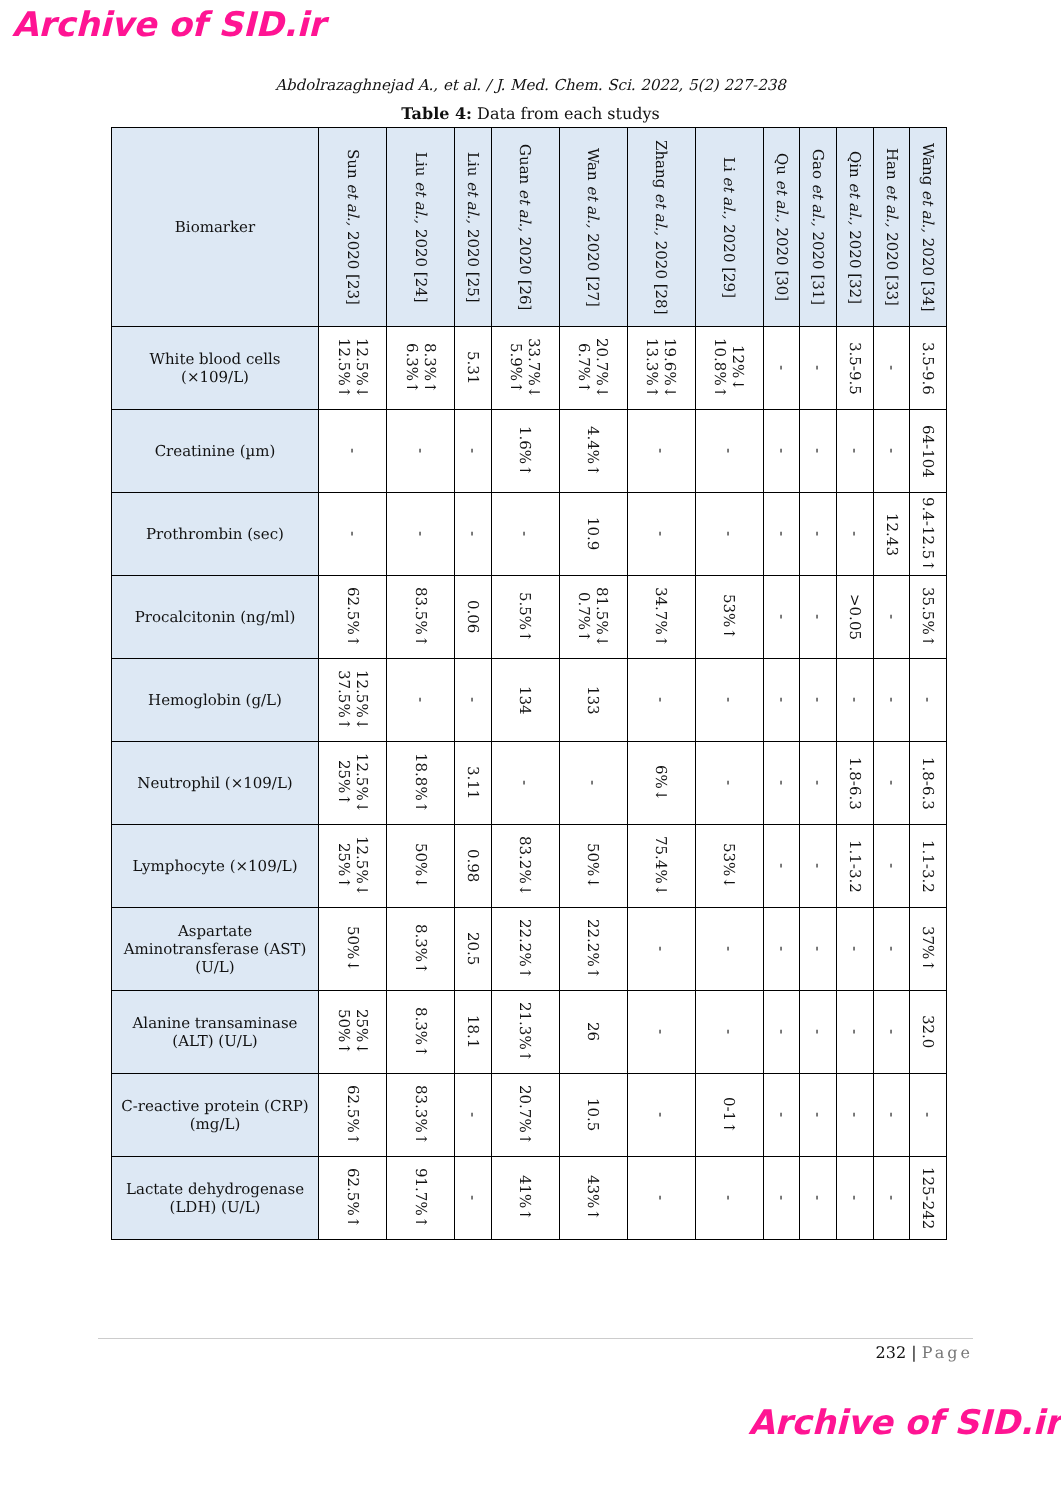Archive of SID.ir
Abdolrazaghnejad A., et al. / J. Med. Chem. Sci. 2022, 5(2) 227-238
Table 4: Data from each studys
| Biomarker | Sun et al., 2020 [23] | Liu et al., 2020 [24] | Liu et al., 2020 [25] | Guan et al., 2020 [26] | Wan et al., 2020 [27] | Zhang et al., 2020 [28] | Li et al., 2020 [29] | Qu et al., 2020 [30] | Gao et al., 2020 [31] | Qin et al., 2020 [32] | Han et al., 2020 [33] | Wang et al., 2020 [34] |
| White blood cells (×109/L) | 12.5%↓ 12.5%↑ | 8.3%↑ 6.3%↑ | 5.31 | 33.7%↓ 5.9%↑ | 20.7%↓ 6.7%↑ | 19.6%↓ 13.3%↑ | 12%↓ 10.8%↑ | - | - | 3.5-9.5 | - | 3.5-9.6 |
| Creatinine (µm) | - | - | - | 1.6%↑ | 4.4%↑ | - | - | - | - | - | - | 64-104 |
| Prothrombin (sec) | - | - | - | - | 10.9 | - | - | - | - | - | 12.43 | 9.4-12.5↑ |
| Procalcitonin (ng/ml) | 62.5%↑ | 83.5%↑ | 0.06 | 5.5%↑ | 81.5%↓ 0.7%↑ | 34.7%↑ | 53%↑ | - | - | >0.05 | - | 35.5%↑ |
| Hemoglobin (g/L) | 12.5%↓ 37.5%↑ | - | - | 134 | 133 | - | - | - | - | - | - | - |
| Neutrophil (×109/L) | 12.5%↓ 25%↑ | 18.8%↑ | 3.11 | - | - | 6%↓ | - | - | - | 1.8-6.3 | - | 1.8-6.3 |
| Lymphocyte (×109/L) | 12.5%↓ 25%↑ | 50%↓ | 0.98 | 83.2%↓ | 50%↓ | 75.4%↓ | 53%↓ | - | - | 1.1-3.2 | - | 1.1-3.2 |
| Aspartate Aminotransferase (AST) (U/L) | 50%↓ | 8.3%↑ | 20.5 | 22.2%↑ | 22.2%↑ | - | - | - | - | - | - | 37%↑ |
| Alanine transaminase (ALT) (U/L) | 25%↓ 50%↑ | 8.3%↑ | 18.1 | 21.3%↑ | 26 | - | - | - | - | - | - | 32.0 |
| C-reactive protein (CRP) (mg/L) | 62.5%↑ | 83.3%↑ | - | 20.7%↑ | 10.5 | - | 0-1↑ | - | - | - | - | - |
| Lactate dehydrogenase (LDH) (U/L) | 62.5%↑ | 91.7%↑ | - | 41%↑ | 43%↑ | - | - | - | - | - | - | 125-242 |
232 | Page
Archive of SID.ir